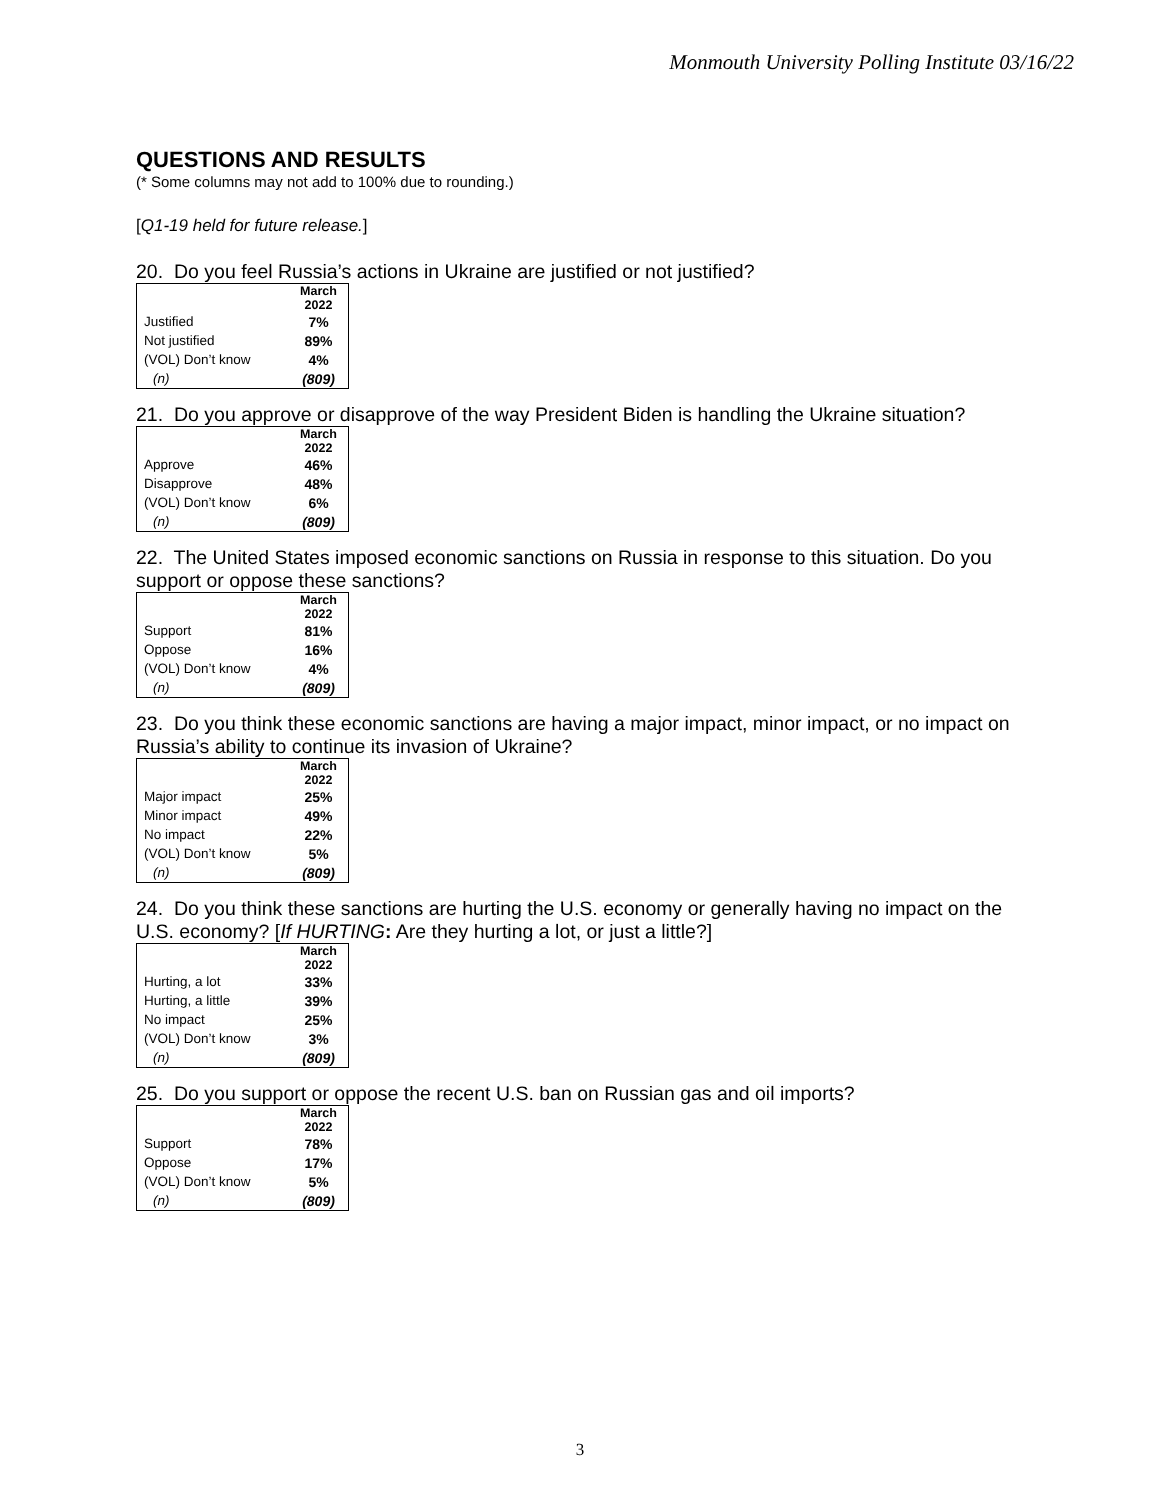Monmouth University Polling Institute 03/16/22
QUESTIONS AND RESULTS
(* Some columns may not add to 100% due to rounding.)
[Q1-19 held for future release.]
20. Do you feel Russia’s actions in Ukraine are justified or not justified?
| | March 2022 |
| --- | --- |
| Justified | 7% |
| Not justified | 89% |
| (VOL) Don’t know | 4% |
| (n) | (809) |
21. Do you approve or disapprove of the way President Biden is handling the Ukraine situation?
| | March 2022 |
| --- | --- |
| Approve | 46% |
| Disapprove | 48% |
| (VOL) Don’t know | 6% |
| (n) | (809) |
22. The United States imposed economic sanctions on Russia in response to this situation. Do you support or oppose these sanctions?
| | March 2022 |
| --- | --- |
| Support | 81% |
| Oppose | 16% |
| (VOL) Don’t know | 4% |
| (n) | (809) |
23. Do you think these economic sanctions are having a major impact, minor impact, or no impact on Russia’s ability to continue its invasion of Ukraine?
| | March 2022 |
| --- | --- |
| Major impact | 25% |
| Minor impact | 49% |
| No impact | 22% |
| (VOL) Don’t know | 5% |
| (n) | (809) |
24. Do you think these sanctions are hurting the U.S. economy or generally having no impact on the U.S. economy? [If HURTING: Are they hurting a lot, or just a little?]
| | March 2022 |
| --- | --- |
| Hurting, a lot | 33% |
| Hurting, a little | 39% |
| No impact | 25% |
| (VOL) Don’t know | 3% |
| (n) | (809) |
25. Do you support or oppose the recent U.S. ban on Russian gas and oil imports?
| | March 2022 |
| --- | --- |
| Support | 78% |
| Oppose | 17% |
| (VOL) Don’t know | 5% |
| (n) | (809) |
3